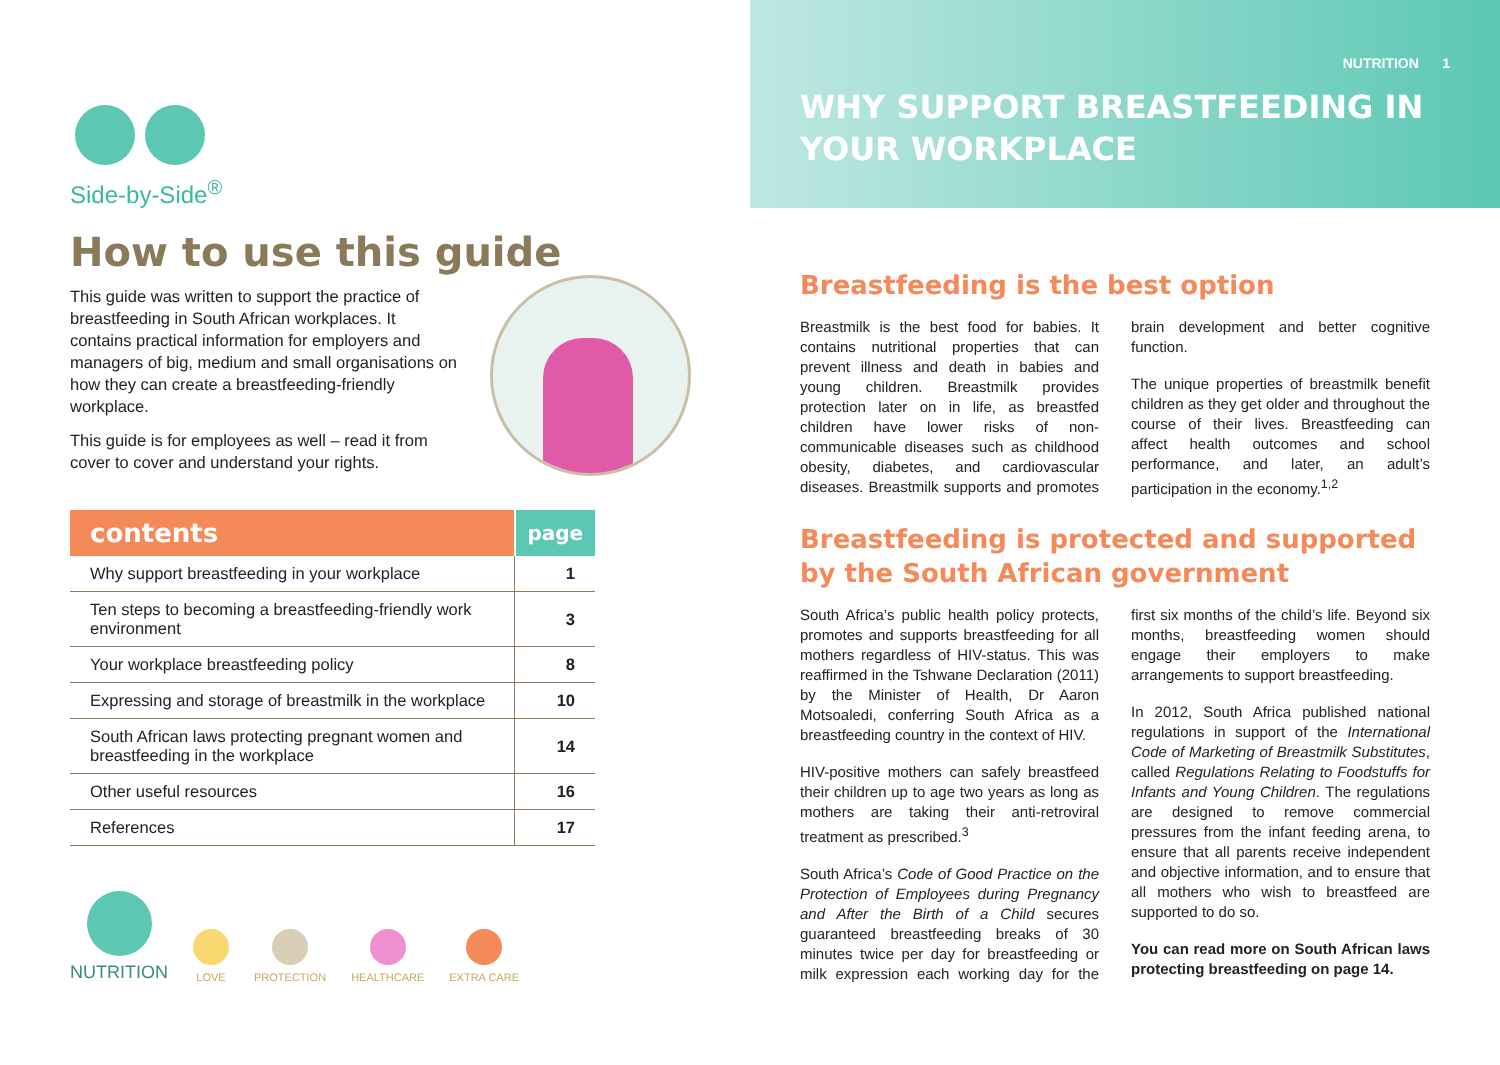Side-by-Side<sup>®</sup>
How to use this guide
This guide was written to support the practice of breastfeeding in South African workplaces. It contains practical information for employers and managers of big, medium and small organisations on how they can create a breastfeeding-friendly workplace.
This guide is for employees as well – read it from cover to cover and understand your rights.
| contents | page |
| --- | --- |
| Why support breastfeeding in your workplace | 1 |
| Ten steps to becoming a breastfeeding-friendly work environment | 3 |
| Your workplace breastfeeding policy | 8 |
| Expressing and storage of breastmilk in the workplace | 10 |
| South African laws protecting pregnant women and breastfeeding in the workplace | 14 |
| Other useful resources | 16 |
| References | 17 |
NUTRITION
LOVE
PROTECTION
HEALTHCARE
EXTRA CARE
NUTRITION 1
WHY SUPPORT BREASTFEEDING IN YOUR WORKPLACE
Breastfeeding is the best option
Breastmilk is the best food for babies. It contains nutritional properties that can prevent illness and death in babies and young children. Breastmilk provides protection later on in life, as breastfed children have lower risks of non-communicable diseases such as childhood obesity, diabetes, and cardiovascular diseases. Breastmilk supports and promotes brain development and better cognitive function.
The unique properties of breastmilk benefit children as they get older and throughout the course of their lives. Breastfeeding can affect health outcomes and school performance, and later, an adult’s participation in the economy.<sup>1,2</sup>
Breastfeeding is protected and supported by the South African government
South Africa’s public health policy protects, promotes and supports breastfeeding for all mothers regardless of HIV-status. This was reaffirmed in the Tshwane Declaration (2011) by the Minister of Health, Dr Aaron Motsoaledi, conferring South Africa as a breastfeeding country in the context of HIV.
HIV-positive mothers can safely breastfeed their children up to age two years as long as mothers are taking their anti-retroviral treatment as prescribed.<sup>3</sup>
South Africa’s Code of Good Practice on the Protection of Employees during Pregnancy and After the Birth of a Child secures guaranteed breastfeeding breaks of 30 minutes twice per day for breastfeeding or milk expression each working day for the first six months of the child’s life. Beyond six months, breastfeeding women should engage their employers to make arrangements to support breastfeeding.
In 2012, South Africa published national regulations in support of the International Code of Marketing of Breastmilk Substitutes, called Regulations Relating to Foodstuffs for Infants and Young Children. The regulations are designed to remove commercial pressures from the infant feeding arena, to ensure that all parents receive independent and objective information, and to ensure that all mothers who wish to breastfeed are supported to do so.
You can read more on South African laws protecting breastfeeding on page 14.